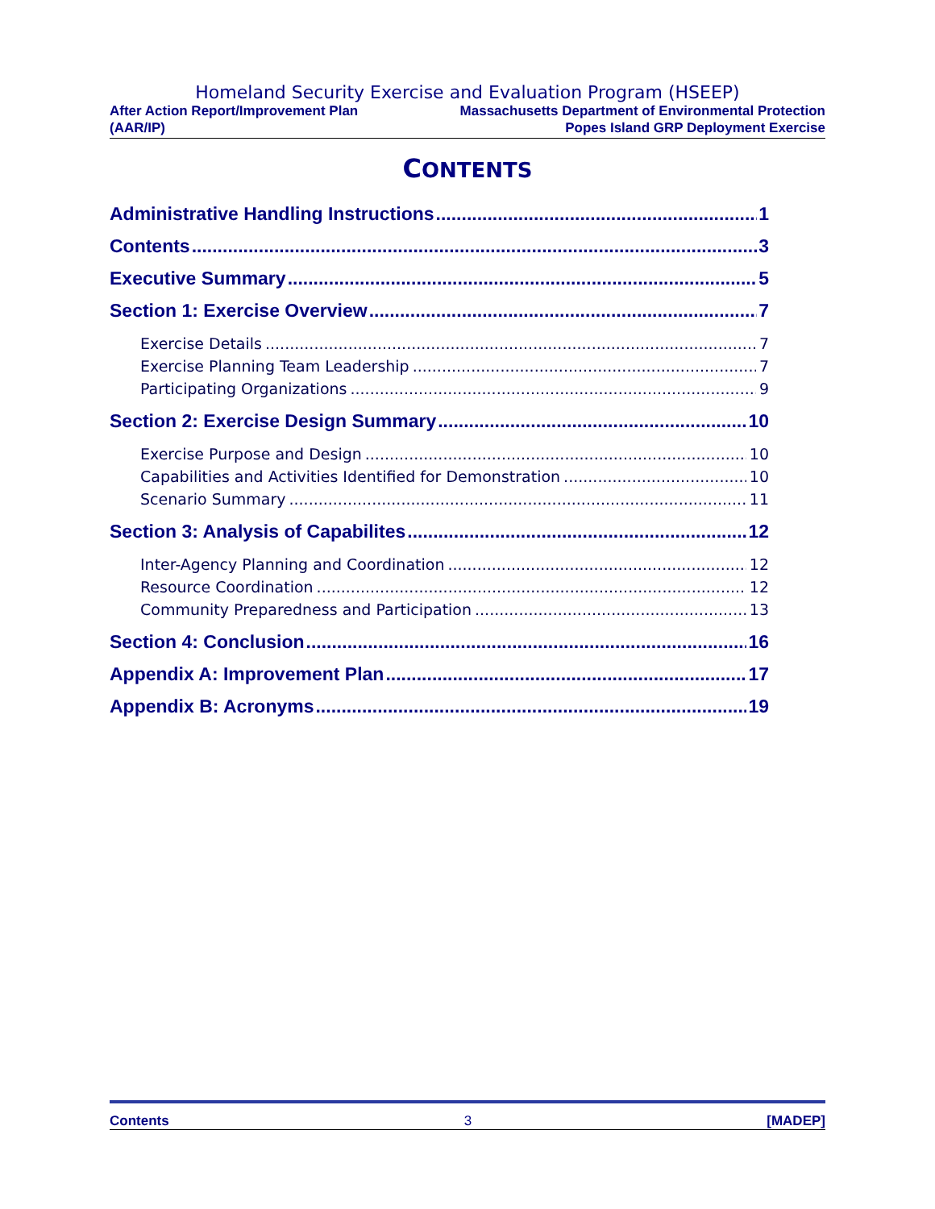Homeland Security Exercise and Evaluation Program (HSEEP)
After Action Report/Improvement Plan
(AAR/IP)
Massachusetts Department of Environmental Protection
Popes Island GRP Deployment Exercise
CONTENTS
Administrative Handling Instructions 1
Contents 3
Executive Summary 5
Section 1: Exercise Overview 7
Exercise Details 7
Exercise Planning Team Leadership 7
Participating Organizations 9
Section 2: Exercise Design Summary 10
Exercise Purpose and Design 10
Capabilities and Activities Identified for Demonstration 10
Scenario Summary 11
Section 3: Analysis of Capabilites 12
Inter-Agency Planning and Coordination 12
Resource Coordination 12
Community Preparedness and Participation 13
Section 4: Conclusion 16
Appendix A: Improvement Plan 17
Appendix B: Acronyms 19
Contents 3 [MADEP]